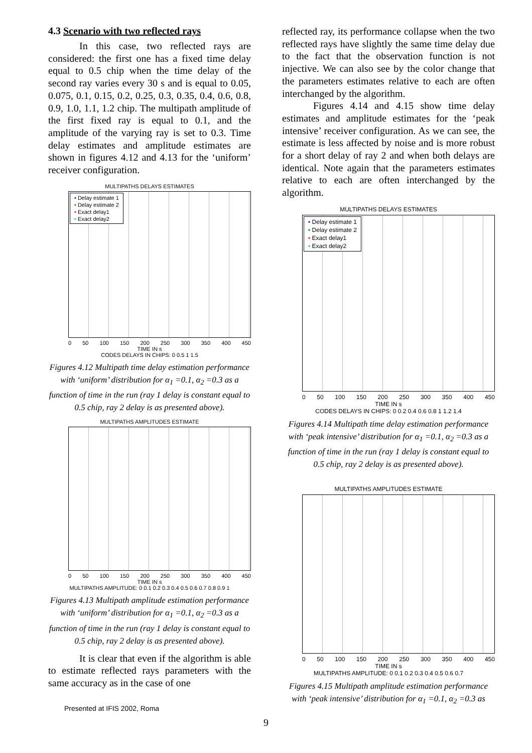4.3 Scenario with two reflected rays
In this case, two reflected rays are considered: the first one has a fixed time delay equal to 0.5 chip when the time delay of the second ray varies every 30 s and is equal to 0.05, 0.075, 0.1, 0.15, 0.2, 0.25, 0.3, 0.35, 0.4, 0.6, 0.8, 0.9, 1.0, 1.1, 1.2 chip. The multipath amplitude of the first fixed ray is equal to 0.1, and the amplitude of the varying ray is set to 0.3. Time delay estimates and amplitude estimates are shown in figures 4.12 and 4.13 for the ‘uniform’ receiver configuration.
MULTIPATHS DELAYS ESTIMATES
• Delay estimate 1
• Delay estimate 2
• Exact delay1
• Exact delay2
0 50 100 150 200 250 300 350 400 450
TIME IN s
CODES DELAYS IN CHIPS: 0 0.5 1 1.5
Figures 4.12 Multipath time delay estimation performance with ‘uniform’ distribution for α<sub>1</sub> =0.1, α<sub>2</sub> =0.3 as a function of time in the run (ray 1 delay is constant equal to 0.5 chip, ray 2 delay is as presented above).
MULTIPATHS AMPLITUDES ESTIMATE
0 50 100 150 200 250 300 350 400 450
TIME IN s
MULTIPATHS AMPLITUDE: 0 0.1 0.2 0.3 0.4 0.5 0.6 0.7 0.8 0.9 1
Figures 4.13 Multipath amplitude estimation performance with ‘uniform’ distribution for α<sub>1</sub> =0.1, α<sub>2</sub> =0.3 as a function of time in the run (ray 1 delay is constant equal to 0.5 chip, ray 2 delay is as presented above).
It is clear that even if the algorithm is able to estimate reflected rays parameters with the same accuracy as in the case of one
Presented at IFIS 2002, Roma
reflected ray, its performance collapse when the two reflected rays have slightly the same time delay due to the fact that the observation function is not injective. We can also see by the color change that the parameters estimates relative to each are often interchanged by the algorithm.
Figures 4.14 and 4.15 show time delay estimates and amplitude estimates for the ‘peak intensive’ receiver configuration. As we can see, the estimate is less affected by noise and is more robust for a short delay of ray 2 and when both delays are identical. Note again that the parameters estimates relative to each are often interchanged by the algorithm.
MULTIPATHS DELAYS ESTIMATES
• Delay estimate 1
• Delay estimate 2
• Exact delay1
• Exact delay2
0 50 100 150 200 250 300 350 400 450
TIME IN s
CODES DELAYS IN CHIPS: 0 0.2 0.4 0.6 0.8 1 1.2 1.4
Figures 4.14 Multipath time delay estimation performance with ‘peak intensive’ distribution for α<sub>1</sub> =0.1, α<sub>2</sub> =0.3 as a function of time in the run (ray 1 delay is constant equal to 0.5 chip, ray 2 delay is as presented above).
MULTIPATHS AMPLITUDES ESTIMATE
0 50 100 150 200 250 300 350 400 450
TIME IN s
MULTIPATHS AMPLITUDE: 0 0.1 0.2 0.3 0.4 0.5 0.6 0.7
Figures 4.15 Multipath amplitude estimation performance with ‘peak intensive’ distribution for α<sub>1</sub> =0.1, α<sub>2</sub> =0.3 as
9